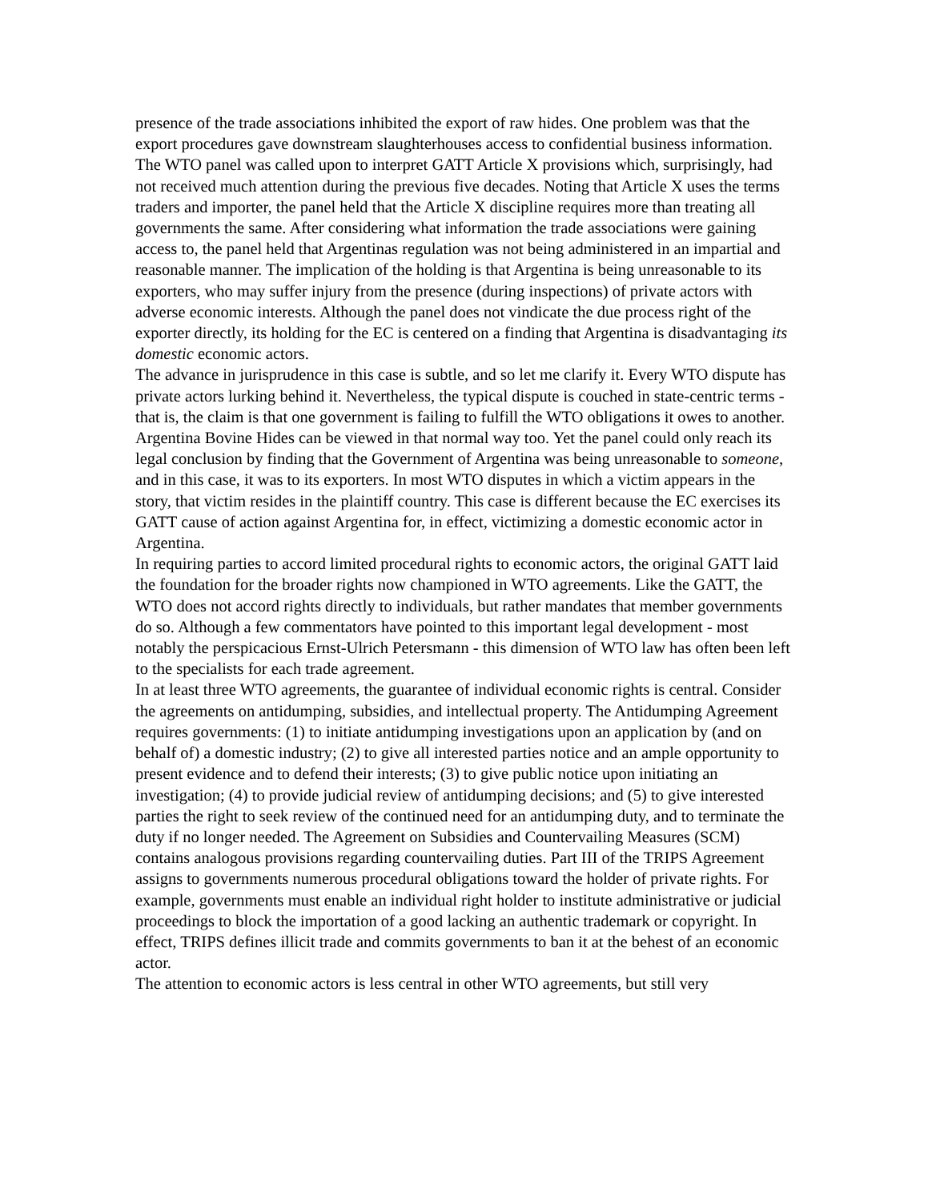presence of the trade associations inhibited the export of raw hides. One problem was that the export procedures gave downstream slaughterhouses access to confidential business information. The WTO panel was called upon to interpret GATT Article X provisions which, surprisingly, had not received much attention during the previous five decades. Noting that Article X uses the terms traders and importer, the panel held that the Article X discipline requires more than treating all governments the same. After considering what information the trade associations were gaining access to, the panel held that Argentinas regulation was not being administered in an impartial and reasonable manner. The implication of the holding is that Argentina is being unreasonable to its exporters, who may suffer injury from the presence (during inspections) of private actors with adverse economic interests. Although the panel does not vindicate the due process right of the exporter directly, its holding for the EC is centered on a finding that Argentina is disadvantaging its domestic economic actors.
The advance in jurisprudence in this case is subtle, and so let me clarify it. Every WTO dispute has private actors lurking behind it. Nevertheless, the typical dispute is couched in state-centric terms - that is, the claim is that one government is failing to fulfill the WTO obligations it owes to another. Argentina Bovine Hides can be viewed in that normal way too. Yet the panel could only reach its legal conclusion by finding that the Government of Argentina was being unreasonable to someone, and in this case, it was to its exporters. In most WTO disputes in which a victim appears in the story, that victim resides in the plaintiff country. This case is different because the EC exercises its GATT cause of action against Argentina for, in effect, victimizing a domestic economic actor in Argentina.
In requiring parties to accord limited procedural rights to economic actors, the original GATT laid the foundation for the broader rights now championed in WTO agreements. Like the GATT, the WTO does not accord rights directly to individuals, but rather mandates that member governments do so. Although a few commentators have pointed to this important legal development - most notably the perspicacious Ernst-Ulrich Petersmann - this dimension of WTO law has often been left to the specialists for each trade agreement.
In at least three WTO agreements, the guarantee of individual economic rights is central. Consider the agreements on antidumping, subsidies, and intellectual property. The Antidumping Agreement requires governments: (1) to initiate antidumping investigations upon an application by (and on behalf of) a domestic industry; (2) to give all interested parties notice and an ample opportunity to present evidence and to defend their interests; (3) to give public notice upon initiating an investigation; (4) to provide judicial review of antidumping decisions; and (5) to give interested parties the right to seek review of the continued need for an antidumping duty, and to terminate the duty if no longer needed. The Agreement on Subsidies and Countervailing Measures (SCM) contains analogous provisions regarding countervailing duties. Part III of the TRIPS Agreement assigns to governments numerous procedural obligations toward the holder of private rights. For example, governments must enable an individual right holder to institute administrative or judicial proceedings to block the importation of a good lacking an authentic trademark or copyright. In effect, TRIPS defines illicit trade and commits governments to ban it at the behest of an economic actor.
The attention to economic actors is less central in other WTO agreements, but still very